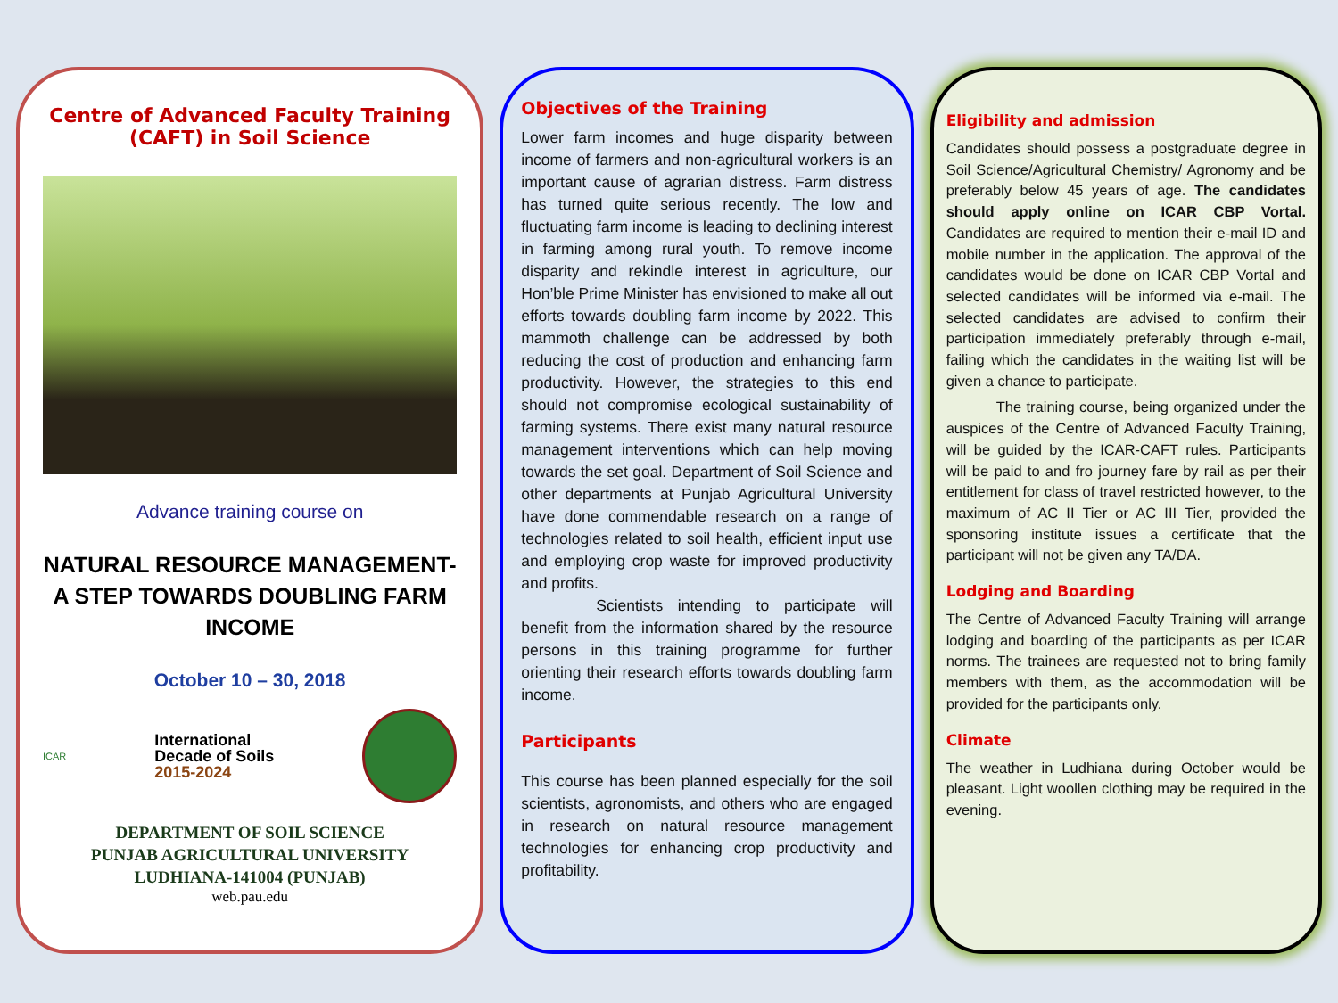Centre of Advanced Faculty Training
(CAFT) in Soil Science
Advance training course on
NATURAL RESOURCE MANAGEMENT- A STEP TOWARDS DOUBLING FARM INCOME
October 10 – 30, 2018
ICAR
International
Decade of Soils
2015-2024
DEPARTMENT OF SOIL SCIENCE
PUNJAB AGRICULTURAL UNIVERSITY
LUDHIANA-141004 (PUNJAB)
web.pau.edu
Objectives of the Training
Lower farm incomes and huge disparity between income of farmers and non-agricultural workers is an important cause of agrarian distress. Farm distress has turned quite serious recently. The low and fluctuating farm income is leading to declining interest in farming among rural youth. To remove income disparity and rekindle interest in agriculture, our Hon’ble Prime Minister has envisioned to make all out efforts towards doubling farm income by 2022. This mammoth challenge can be addressed by both reducing the cost of production and enhancing farm productivity. However, the strategies to this end should not compromise ecological sustainability of farming systems. There exist many natural resource management interventions which can help moving towards the set goal. Department of Soil Science and other departments at Punjab Agricultural University have done commendable research on a range of technologies related to soil health, efficient input use and employing crop waste for improved productivity and profits.
Scientists intending to participate will benefit from the information shared by the resource persons in this training programme for further orienting their research efforts towards doubling farm income.
Participants
This course has been planned especially for the soil scientists, agronomists, and others who are engaged in research on natural resource management technologies for enhancing crop productivity and profitability.
Eligibility and admission
Candidates should possess a postgraduate degree in Soil Science/Agricultural Chemistry/ Agronomy and be preferably below 45 years of age. The candidates should apply online on ICAR CBP Vortal. Candidates are required to mention their e-mail ID and mobile number in the application. The approval of the candidates would be done on ICAR CBP Vortal and selected candidates will be informed via e-mail. The selected candidates are advised to confirm their participation immediately preferably through e-mail, failing which the candidates in the waiting list will be given a chance to participate.
The training course, being organized under the auspices of the Centre of Advanced Faculty Training, will be guided by the ICAR-CAFT rules. Participants will be paid to and fro journey fare by rail as per their entitlement for class of travel restricted however, to the maximum of AC II Tier or AC III Tier, provided the sponsoring institute issues a certificate that the participant will not be given any TA/DA.
Lodging and Boarding
The Centre of Advanced Faculty Training will arrange lodging and boarding of the participants as per ICAR norms. The trainees are requested not to bring family members with them, as the accommodation will be provided for the participants only.
Climate
The weather in Ludhiana during October would be pleasant. Light woollen clothing may be required in the evening.